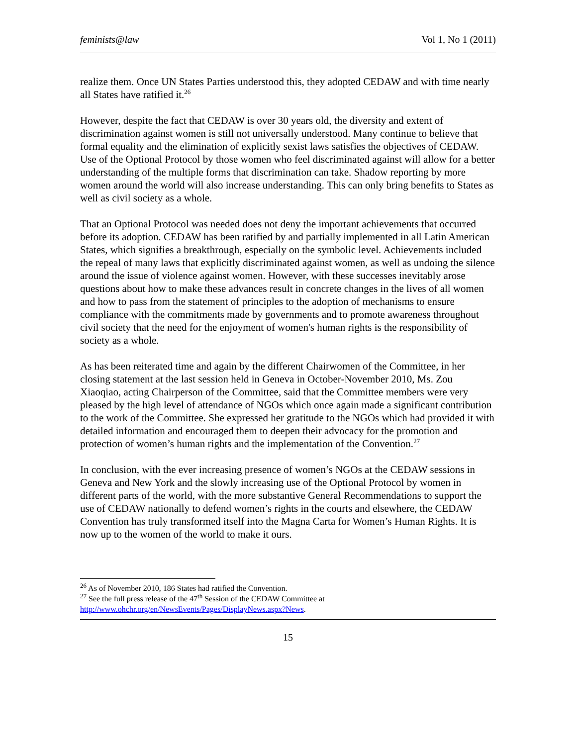feminists@law Vol 1, No 1 (2011)
realize them. Once UN States Parties understood this, they adopted CEDAW and with time nearly all States have ratified it.<sup>26</sup>
However, despite the fact that CEDAW is over 30 years old, the diversity and extent of discrimination against women is still not universally understood. Many continue to believe that formal equality and the elimination of explicitly sexist laws satisfies the objectives of CEDAW. Use of the Optional Protocol by those women who feel discriminated against will allow for a better understanding of the multiple forms that discrimination can take. Shadow reporting by more women around the world will also increase understanding. This can only bring benefits to States as well as civil society as a whole.
That an Optional Protocol was needed does not deny the important achievements that occurred before its adoption. CEDAW has been ratified by and partially implemented in all Latin American States, which signifies a breakthrough, especially on the symbolic level. Achievements included the repeal of many laws that explicitly discriminated against women, as well as undoing the silence around the issue of violence against women. However, with these successes inevitably arose questions about how to make these advances result in concrete changes in the lives of all women and how to pass from the statement of principles to the adoption of mechanisms to ensure compliance with the commitments made by governments and to promote awareness throughout civil society that the need for the enjoyment of women's human rights is the responsibility of society as a whole.
As has been reiterated time and again by the different Chairwomen of the Committee, in her closing statement at the last session held in Geneva in October-November 2010, Ms. Zou Xiaoqiao, acting Chairperson of the Committee, said that the Committee members were very pleased by the high level of attendance of NGOs which once again made a significant contribution to the work of the Committee. She expressed her gratitude to the NGOs which had provided it with detailed information and encouraged them to deepen their advocacy for the promotion and protection of women’s human rights and the implementation of the Convention.<sup>27</sup>
In conclusion, with the ever increasing presence of women’s NGOs at the CEDAW sessions in Geneva and New York and the slowly increasing use of the Optional Protocol by women in different parts of the world, with the more substantive General Recommendations to support the use of CEDAW nationally to defend women’s rights in the courts and elsewhere, the CEDAW Convention has truly transformed itself into the Magna Carta for Women’s Human Rights. It is now up to the women of the world to make it ours.
<sup>26</sup> As of November 2010, 186 States had ratified the Convention.
<sup>27</sup> See the full press release of the 47<sup>th</sup> Session of the CEDAW Committee at http://www.ohchr.org/en/NewsEvents/Pages/DisplayNews.aspx?News.
15